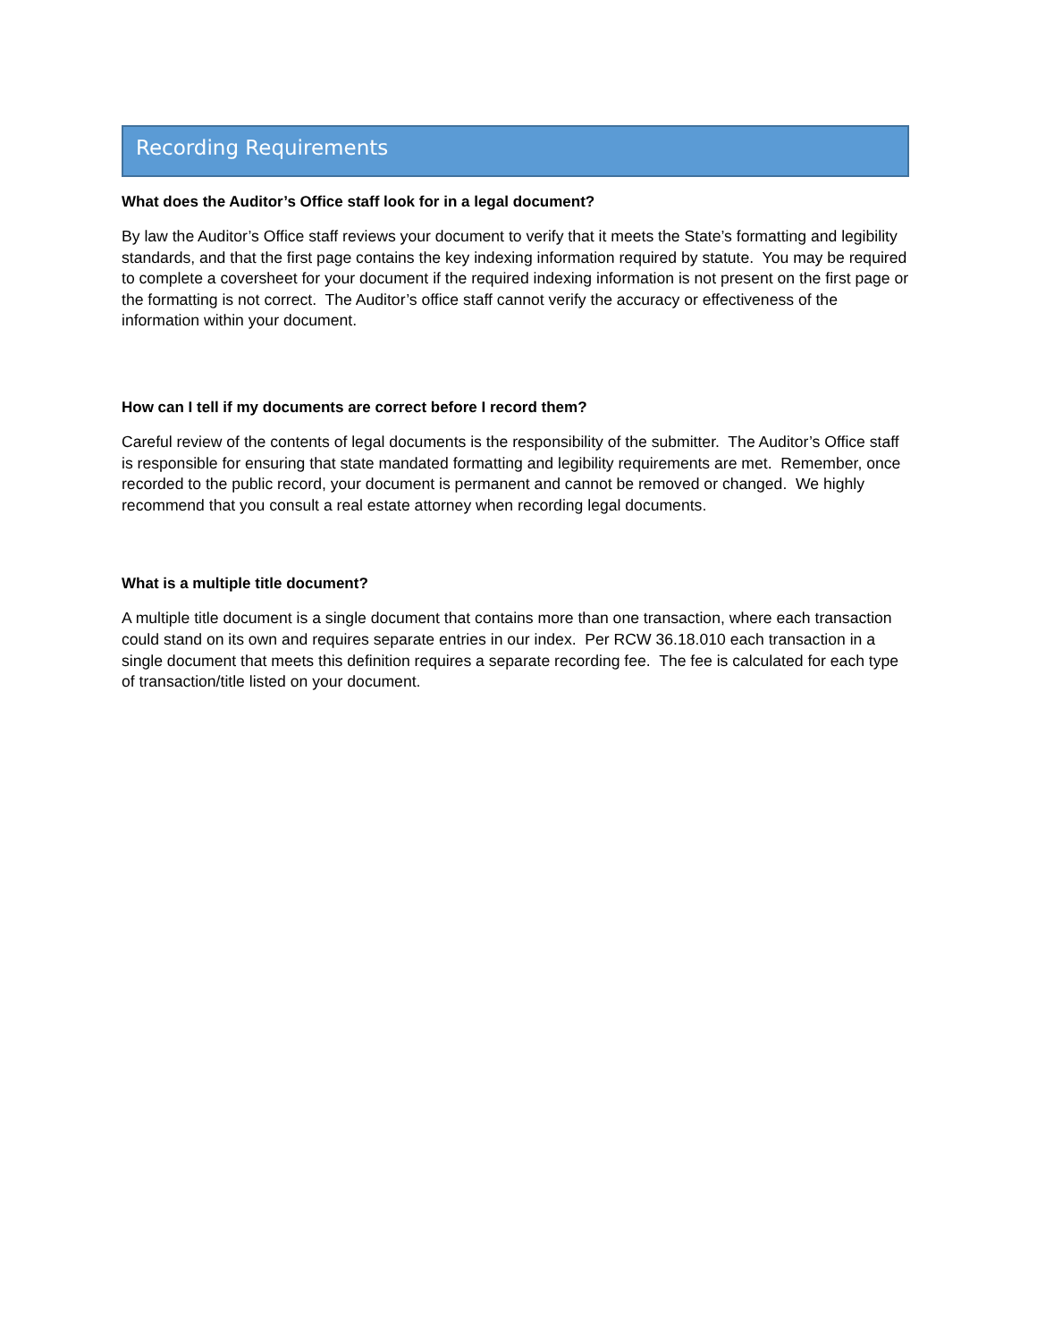Recording Requirements
What does the Auditor’s Office staff look for in a legal document?
By law the Auditor’s Office staff reviews your document to verify that it meets the State’s formatting and legibility standards, and that the first page contains the key indexing information required by statute. You may be required to complete a coversheet for your document if the required indexing information is not present on the first page or the formatting is not correct. The Auditor’s office staff cannot verify the accuracy or effectiveness of the information within your document.
How can I tell if my documents are correct before I record them?
Careful review of the contents of legal documents is the responsibility of the submitter. The Auditor’s Office staff is responsible for ensuring that state mandated formatting and legibility requirements are met. Remember, once recorded to the public record, your document is permanent and cannot be removed or changed. We highly recommend that you consult a real estate attorney when recording legal documents.
What is a multiple title document?
A multiple title document is a single document that contains more than one transaction, where each transaction could stand on its own and requires separate entries in our index. Per RCW 36.18.010 each transaction in a single document that meets this definition requires a separate recording fee. The fee is calculated for each type of transaction/title listed on your document.